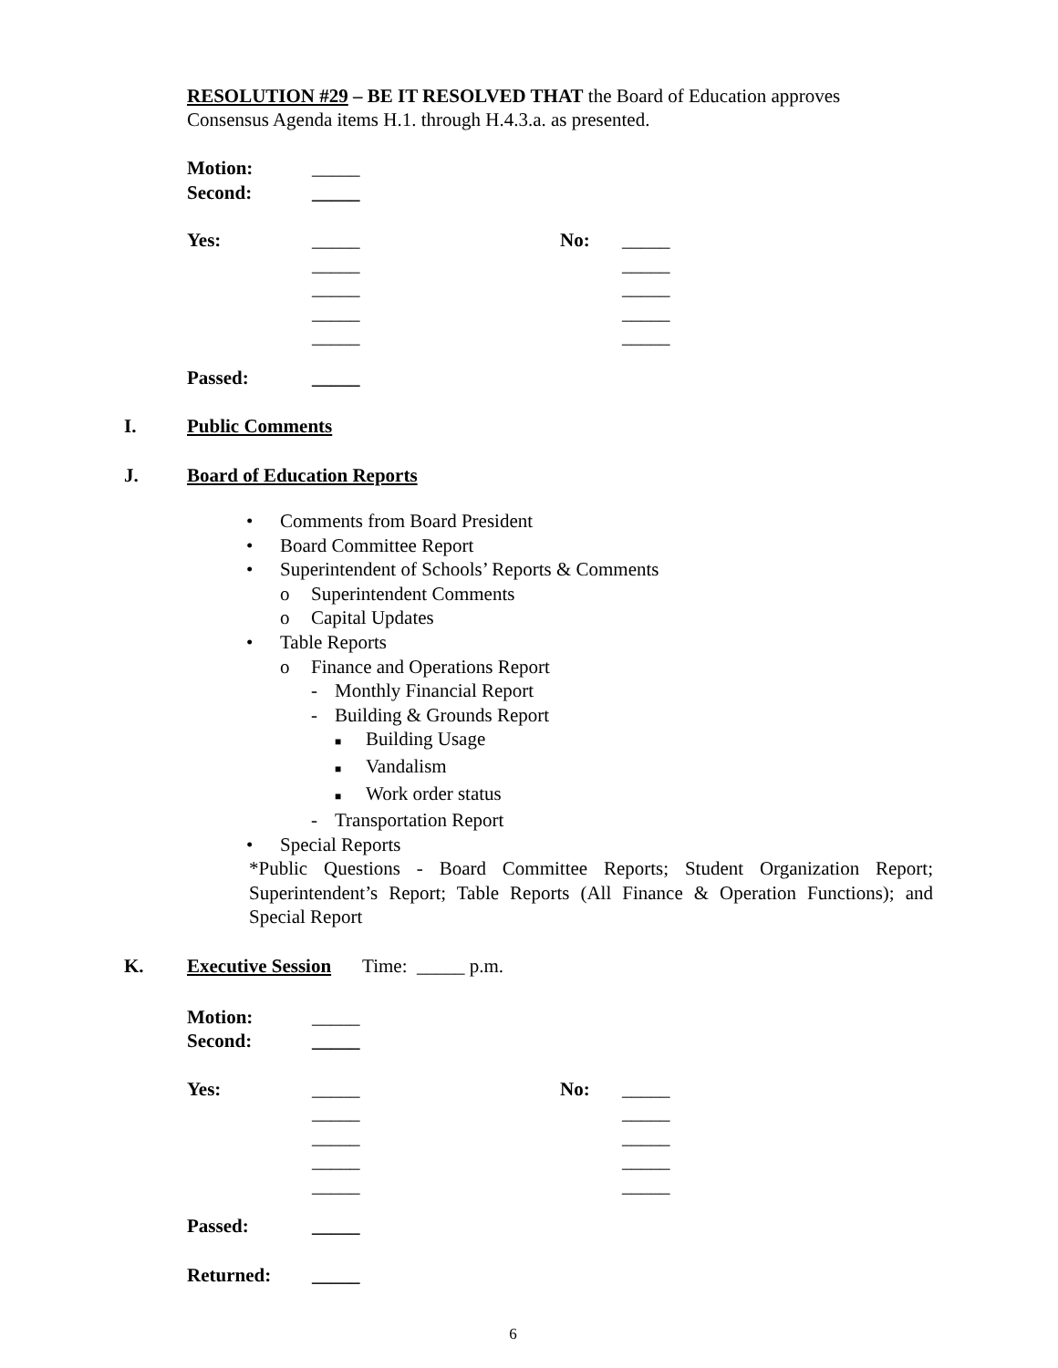RESOLUTION #29 – BE IT RESOLVED THAT the Board of Education approves Consensus Agenda items H.1. through H.4.3.a. as presented.
Motion: _____
Second: _____
Yes: _____ No: _____
_____ _____
_____ _____
_____ _____
_____ _____
Passed: _____
I. Public Comments
J. Board of Education Reports
• Comments from Board President
• Board Committee Report
• Superintendent of Schools’ Reports & Comments
o Superintendent Comments
o Capital Updates
• Table Reports
o Finance and Operations Report
- Monthly Financial Report
- Building & Grounds Report
■ Building Usage
■ Vandalism
■ Work order status
- Transportation Report
• Special Reports
*Public Questions - Board Committee Reports; Student Organization Report; Superintendent’s Report; Table Reports (All Finance & Operation Functions); and Special Report
K. Executive Session Time: _____ p.m.
Motion: _____
Second: _____
Yes: _____ No: _____
_____ _____
_____ _____
_____ _____
_____ _____
Passed: _____
Returned: _____
6